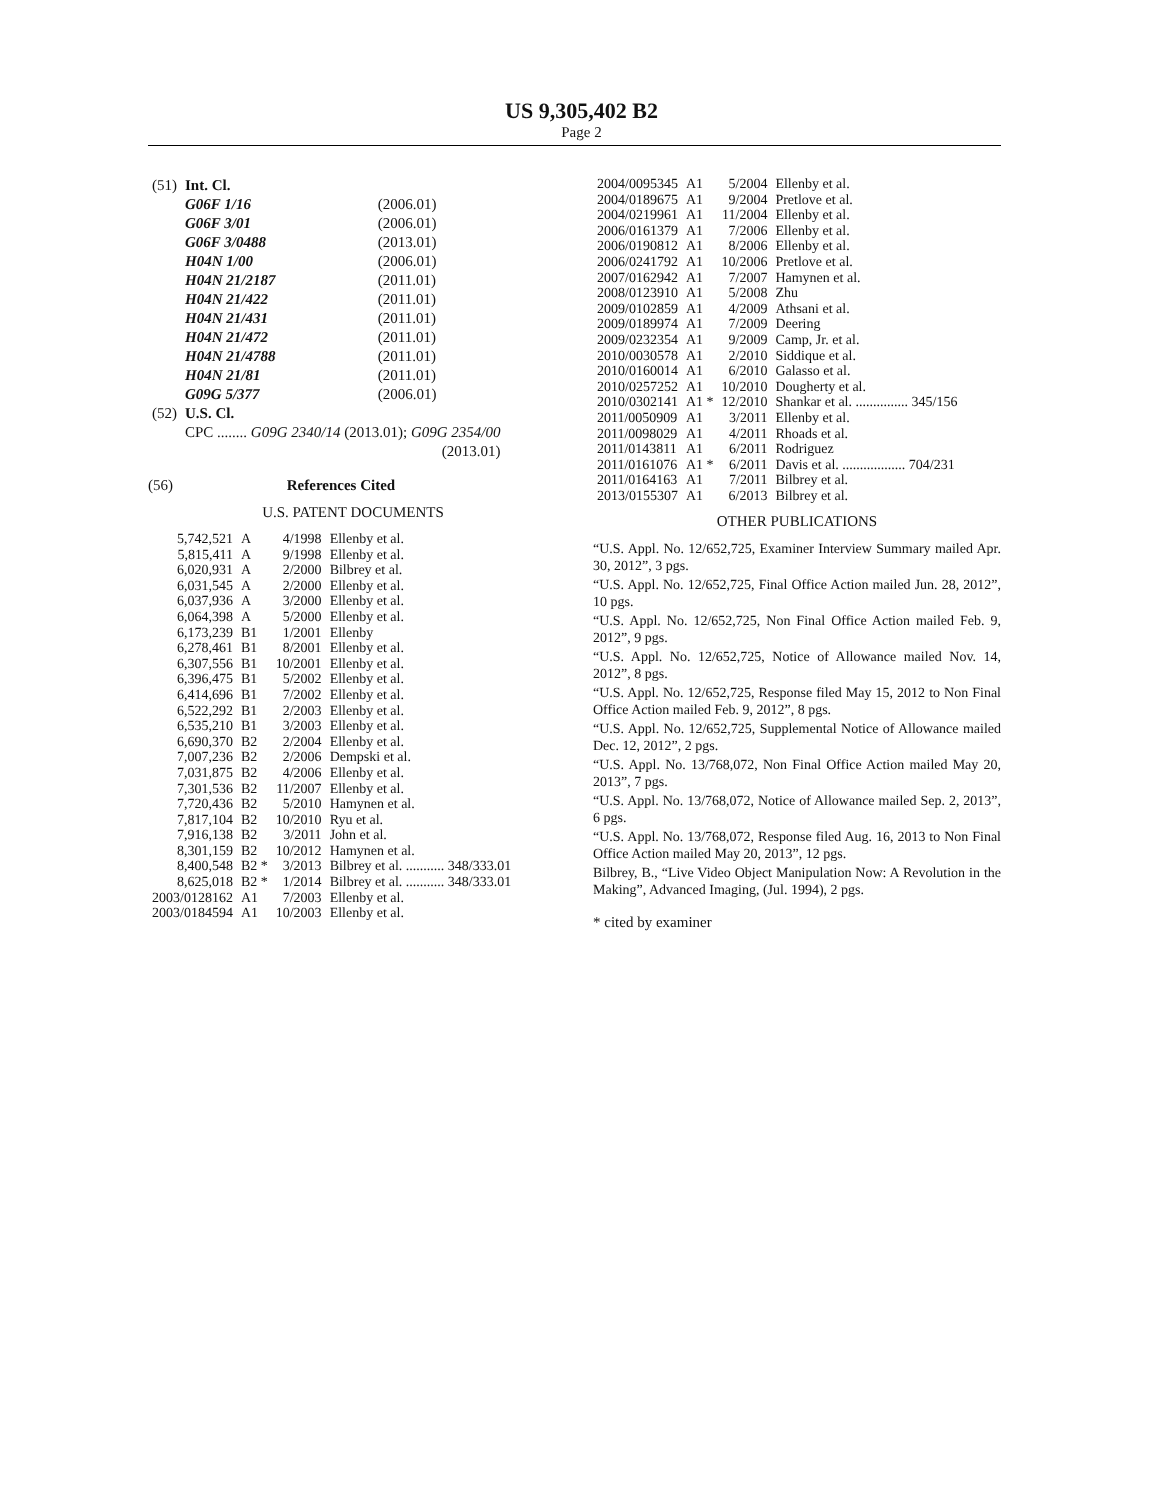US 9,305,402 B2
Page 2
| (51) | Int. Cl. | |
| | G06F 1/16 | (2006.01) |
| | G06F 3/01 | (2006.01) |
| | G06F 3/0488 | (2013.01) |
| | H04N 1/00 | (2006.01) |
| | H04N 21/2187 | (2011.01) |
| | H04N 21/422 | (2011.01) |
| | H04N 21/431 | (2011.01) |
| | H04N 21/472 | (2011.01) |
| | H04N 21/4788 | (2011.01) |
| | H04N 21/81 | (2011.01) |
| | G09G 5/377 | (2006.01) |
| (52) | U.S. Cl. | |
| | CPC ........ G09G 2340/14 (2013.01); G09G 2354/00 (2013.01) | |
(56) References Cited
U.S. PATENT DOCUMENTS
| 5,742,521 | A | 4/1998 | Ellenby et al. |
| 5,815,411 | A | 9/1998 | Ellenby et al. |
| 6,020,931 | A | 2/2000 | Bilbrey et al. |
| 6,031,545 | A | 2/2000 | Ellenby et al. |
| 6,037,936 | A | 3/2000 | Ellenby et al. |
| 6,064,398 | A | 5/2000 | Ellenby et al. |
| 6,173,239 | B1 | 1/2001 | Ellenby |
| 6,278,461 | B1 | 8/2001 | Ellenby et al. |
| 6,307,556 | B1 | 10/2001 | Ellenby et al. |
| 6,396,475 | B1 | 5/2002 | Ellenby et al. |
| 6,414,696 | B1 | 7/2002 | Ellenby et al. |
| 6,522,292 | B1 | 2/2003 | Ellenby et al. |
| 6,535,210 | B1 | 3/2003 | Ellenby et al. |
| 6,690,370 | B2 | 2/2004 | Ellenby et al. |
| 7,007,236 | B2 | 2/2006 | Dempski et al. |
| 7,031,875 | B2 | 4/2006 | Ellenby et al. |
| 7,301,536 | B2 | 11/2007 | Ellenby et al. |
| 7,720,436 | B2 | 5/2010 | Hamynen et al. |
| 7,817,104 | B2 | 10/2010 | Ryu et al. |
| 7,916,138 | B2 | 3/2011 | John et al. |
| 8,301,159 | B2 | 10/2012 | Hamynen et al. |
| 8,400,548 | B2 * | 3/2013 | Bilbrey et al. ........... 348/333.01 |
| 8,625,018 | B2 * | 1/2014 | Bilbrey et al. ........... 348/333.01 |
| 2003/0128162 | A1 | 7/2003 | Ellenby et al. |
| 2003/0184594 | A1 | 10/2003 | Ellenby et al. |
| 2004/0095345 | A1 | 5/2004 | Ellenby et al. |
| 2004/0189675 | A1 | 9/2004 | Pretlove et al. |
| 2004/0219961 | A1 | 11/2004 | Ellenby et al. |
| 2006/0161379 | A1 | 7/2006 | Ellenby et al. |
| 2006/0190812 | A1 | 8/2006 | Ellenby et al. |
| 2006/0241792 | A1 | 10/2006 | Pretlove et al. |
| 2007/0162942 | A1 | 7/2007 | Hamynen et al. |
| 2008/0123910 | A1 | 5/2008 | Zhu |
| 2009/0102859 | A1 | 4/2009 | Athsani et al. |
| 2009/0189974 | A1 | 7/2009 | Deering |
| 2009/0232354 | A1 | 9/2009 | Camp, Jr. et al. |
| 2010/0030578 | A1 | 2/2010 | Siddique et al. |
| 2010/0160014 | A1 | 6/2010 | Galasso et al. |
| 2010/0257252 | A1 | 10/2010 | Dougherty et al. |
| 2010/0302141 | A1 * | 12/2010 | Shankar et al. ............... 345/156 |
| 2011/0050909 | A1 | 3/2011 | Ellenby et al. |
| 2011/0098029 | A1 | 4/2011 | Rhoads et al. |
| 2011/0143811 | A1 | 6/2011 | Rodriguez |
| 2011/0161076 | A1 * | 6/2011 | Davis et al. .................. 704/231 |
| 2011/0164163 | A1 | 7/2011 | Bilbrey et al. |
| 2013/0155307 | A1 | 6/2013 | Bilbrey et al. |
OTHER PUBLICATIONS
“U.S. Appl. No. 12/652,725, Examiner Interview Summary mailed Apr. 30, 2012”, 3 pgs.
“U.S. Appl. No. 12/652,725, Final Office Action mailed Jun. 28, 2012”, 10 pgs.
“U.S. Appl. No. 12/652,725, Non Final Office Action mailed Feb. 9, 2012”, 9 pgs.
“U.S. Appl. No. 12/652,725, Notice of Allowance mailed Nov. 14, 2012”, 8 pgs.
“U.S. Appl. No. 12/652,725, Response filed May 15, 2012 to Non Final Office Action mailed Feb. 9, 2012”, 8 pgs.
“U.S. Appl. No. 12/652,725, Supplemental Notice of Allowance mailed Dec. 12, 2012”, 2 pgs.
“U.S. Appl. No. 13/768,072, Non Final Office Action mailed May 20, 2013”, 7 pgs.
“U.S. Appl. No. 13/768,072, Notice of Allowance mailed Sep. 2, 2013”, 6 pgs.
“U.S. Appl. No. 13/768,072, Response filed Aug. 16, 2013 to Non Final Office Action mailed May 20, 2013”, 12 pgs.
Bilbrey, B., “Live Video Object Manipulation Now: A Revolution in the Making”, Advanced Imaging, (Jul. 1994), 2 pgs.
* cited by examiner